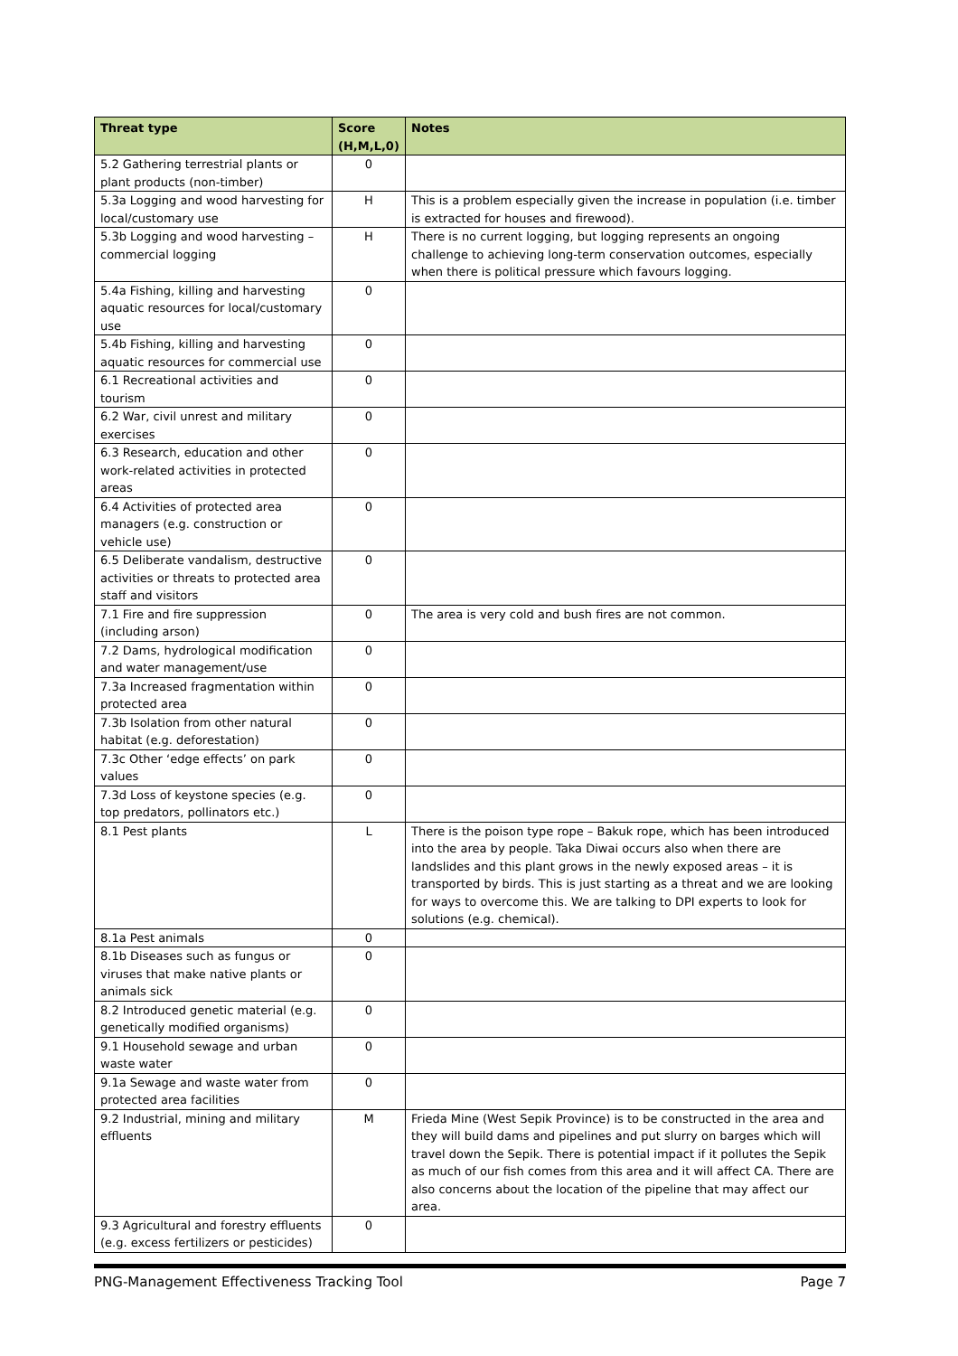| Threat type | Score (H,M,L,0) | Notes |
| --- | --- | --- |
| 5.2 Gathering terrestrial plants or plant products (non-timber) | 0 | |
| 5.3a Logging and wood harvesting for local/customary use | H | This is a problem especially given the increase in population (i.e. timber is extracted for houses and firewood). |
| 5.3b Logging and wood harvesting – commercial logging | H | There is no current logging, but logging represents an ongoing challenge to achieving long-term conservation outcomes, especially when there is political pressure which favours logging. |
| 5.4a Fishing, killing and harvesting aquatic resources for local/customary use | 0 | |
| 5.4b Fishing, killing and harvesting aquatic resources for commercial use | 0 | |
| 6.1 Recreational activities and tourism | 0 | |
| 6.2 War, civil unrest and military exercises | 0 | |
| 6.3 Research, education and other work-related activities in protected areas | 0 | |
| 6.4 Activities of protected area managers (e.g. construction or vehicle use) | 0 | |
| 6.5 Deliberate vandalism, destructive activities or threats to protected area staff and visitors | 0 | |
| 7.1 Fire and fire suppression (including arson) | 0 | The area is very cold and bush fires are not common. |
| 7.2 Dams, hydrological modification and water management/use | 0 | |
| 7.3a Increased fragmentation within protected area | 0 | |
| 7.3b Isolation from other natural habitat (e.g. deforestation) | 0 | |
| 7.3c Other ‘edge effects’ on park values | 0 | |
| 7.3d Loss of keystone species (e.g. top predators, pollinators etc.) | 0 | |
| 8.1 Pest plants | L | There is the poison type rope – Bakuk rope, which has been introduced into the area by people. Taka Diwai occurs also when there are landslides and this plant grows in the newly exposed areas – it is transported by birds. This is just starting as a threat and we are looking for ways to overcome this. We are talking to DPI experts to look for solutions (e.g. chemical). |
| 8.1a Pest animals | 0 | |
| 8.1b Diseases such as fungus or viruses that make native plants or animals sick | 0 | |
| 8.2 Introduced genetic material (e.g. genetically modified organisms) | 0 | |
| 9.1 Household sewage and urban waste water | 0 | |
| 9.1a Sewage and waste water from protected area facilities | 0 | |
| 9.2 Industrial, mining and military effluents | M | Frieda Mine (West Sepik Province) is to be constructed in the area and they will build dams and pipelines and put slurry on barges which will travel down the Sepik. There is potential impact if it pollutes the Sepik as much of our fish comes from this area and it will affect CA. There are also concerns about the location of the pipeline that may affect our area. |
| 9.3 Agricultural and forestry effluents (e.g. excess fertilizers or pesticides) | 0 | |
PNG-Management Effectiveness Tracking Tool Page 7